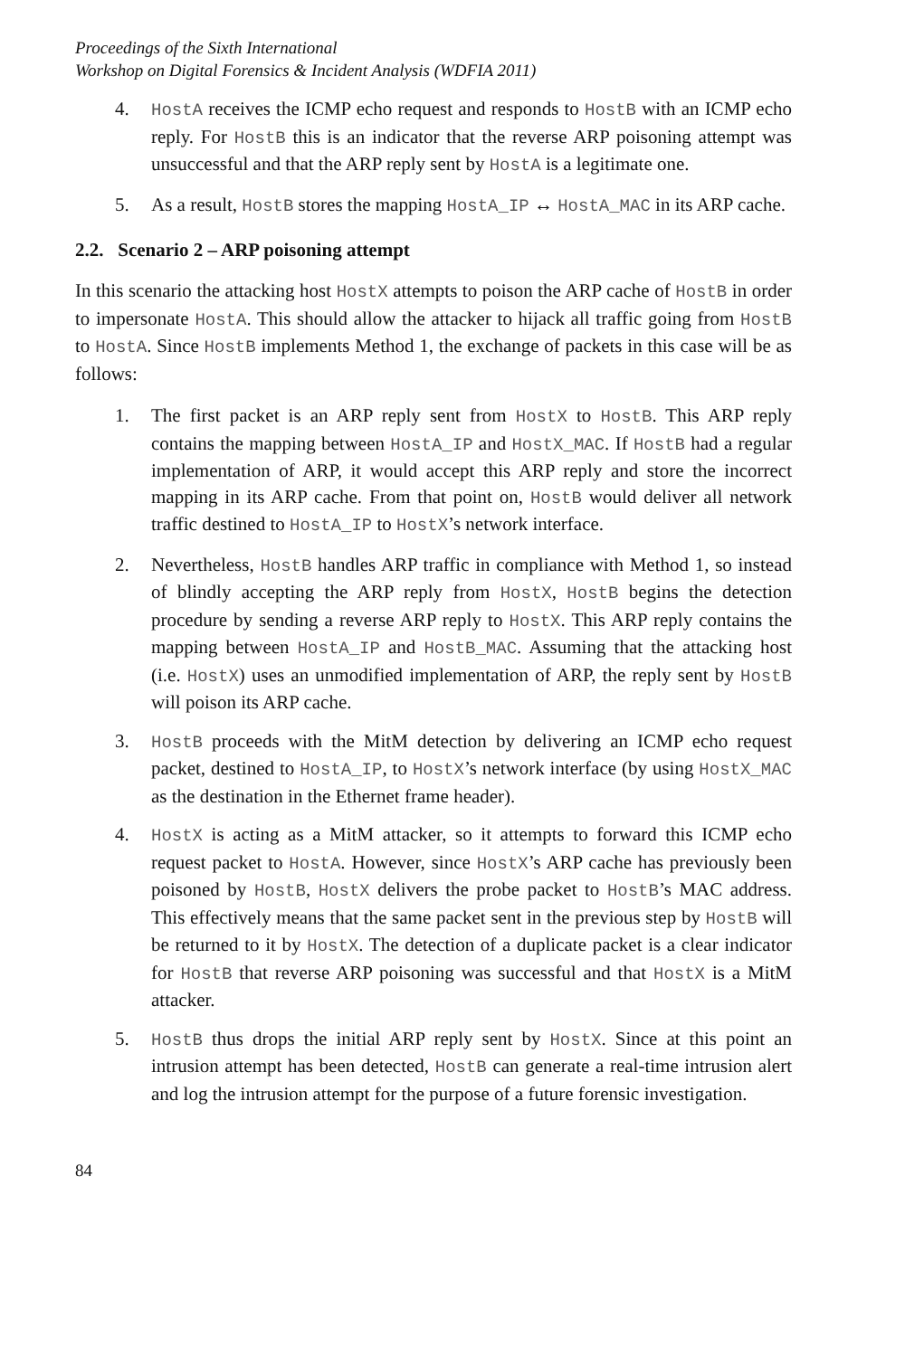Proceedings of the Sixth International
Workshop on Digital Forensics & Incident Analysis (WDFIA 2011)
4. HostA receives the ICMP echo request and responds to HostB with an ICMP echo reply. For HostB this is an indicator that the reverse ARP poisoning attempt was unsuccessful and that the ARP reply sent by HostA is a legitimate one.
5. As a result, HostB stores the mapping HostA_IP ↔ HostA_MAC in its ARP cache.
2.2. Scenario 2 – ARP poisoning attempt
In this scenario the attacking host HostX attempts to poison the ARP cache of HostB in order to impersonate HostA. This should allow the attacker to hijack all traffic going from HostB to HostA. Since HostB implements Method 1, the exchange of packets in this case will be as follows:
1. The first packet is an ARP reply sent from HostX to HostB. This ARP reply contains the mapping between HostA_IP and HostX_MAC. If HostB had a regular implementation of ARP, it would accept this ARP reply and store the incorrect mapping in its ARP cache. From that point on, HostB would deliver all network traffic destined to HostA_IP to HostX’s network interface.
2. Nevertheless, HostB handles ARP traffic in compliance with Method 1, so instead of blindly accepting the ARP reply from HostX, HostB begins the detection procedure by sending a reverse ARP reply to HostX. This ARP reply contains the mapping between HostA_IP and HostB_MAC. Assuming that the attacking host (i.e. HostX) uses an unmodified implementation of ARP, the reply sent by HostB will poison its ARP cache.
3. HostB proceeds with the MitM detection by delivering an ICMP echo request packet, destined to HostA_IP, to HostX’s network interface (by using HostX_MAC as the destination in the Ethernet frame header).
4. HostX is acting as a MitM attacker, so it attempts to forward this ICMP echo request packet to HostA. However, since HostX’s ARP cache has previously been poisoned by HostB, HostX delivers the probe packet to HostB’s MAC address. This effectively means that the same packet sent in the previous step by HostB will be returned to it by HostX. The detection of a duplicate packet is a clear indicator for HostB that reverse ARP poisoning was successful and that HostX is a MitM attacker.
5. HostB thus drops the initial ARP reply sent by HostX. Since at this point an intrusion attempt has been detected, HostB can generate a real-time intrusion alert and log the intrusion attempt for the purpose of a future forensic investigation.
84